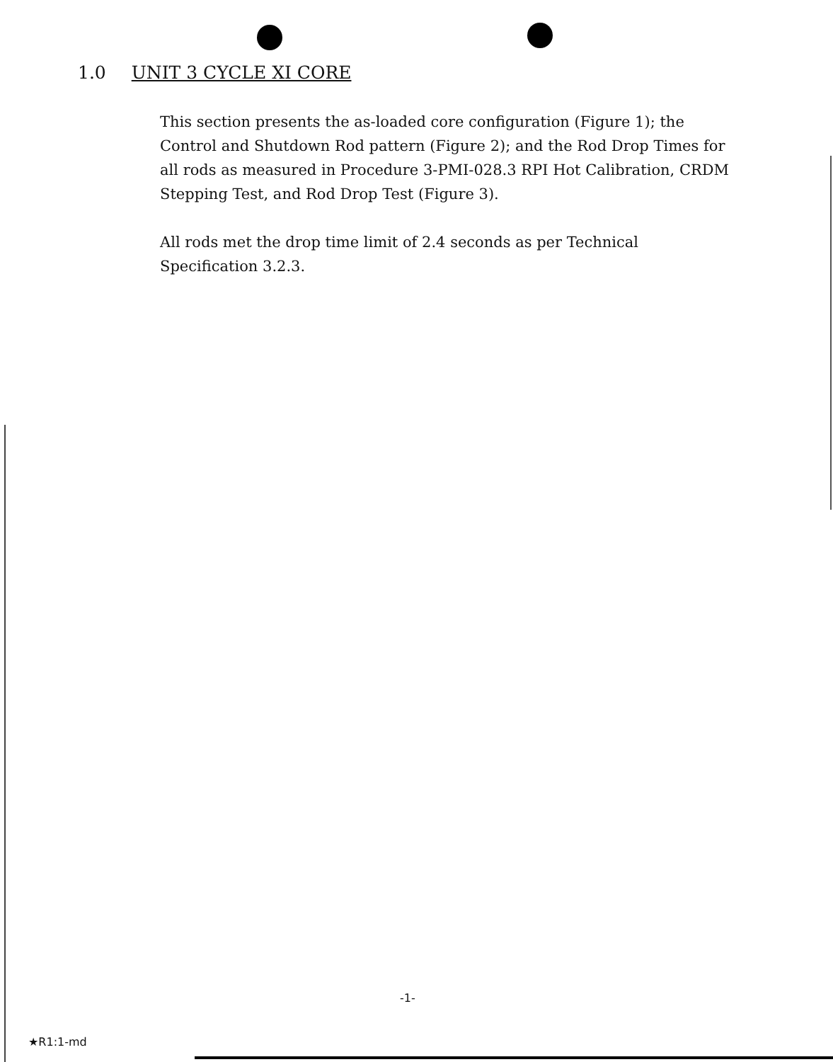1.0 UNIT 3 CYCLE XI CORE
This section presents the as-loaded core configuration (Figure 1); the Control and Shutdown Rod pattern (Figure 2); and the Rod Drop Times for all rods as measured in Procedure 3-PMI-028.3 RPI Hot Calibration, CRDM Stepping Test, and Rod Drop Test (Figure 3).
All rods met the drop time limit of 2.4 seconds as per Technical Specification 3.2.3.
-1-
★R1:1-md